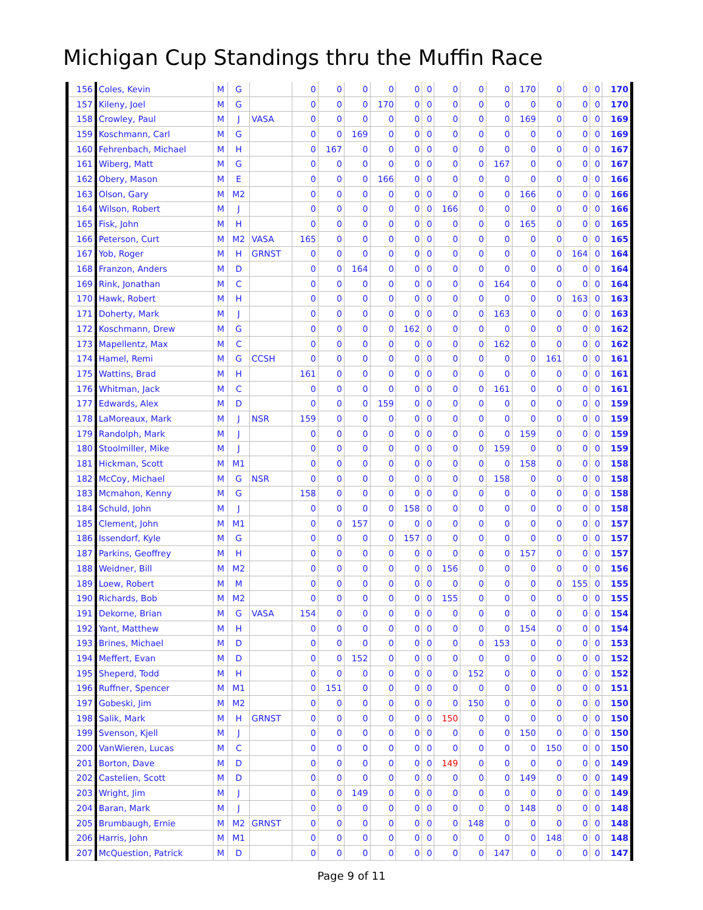Michigan Cup Standings thru the Muffin Race
| 156 | Coles, Kevin | M | G | | 0 | 0 | 0 | 0 | 0 | 0 | 0 | 0 | 0 | 170 | 0 | 0 | 0 | 170 |
| 157 | Kileny, Joel | M | G | | 0 | 0 | 0 | 170 | 0 | 0 | 0 | 0 | 0 | 0 | 0 | 0 | 0 | 170 |
| 158 | Crowley, Paul | M | J | VASA | 0 | 0 | 0 | 0 | 0 | 0 | 0 | 0 | 0 | 169 | 0 | 0 | 0 | 169 |
| 159 | Koschmann, Carl | M | G | | 0 | 0 | 169 | 0 | 0 | 0 | 0 | 0 | 0 | 0 | 0 | 0 | 0 | 169 |
| 160 | Fehrenbach, Michael | M | H | | 0 | 167 | 0 | 0 | 0 | 0 | 0 | 0 | 0 | 0 | 0 | 0 | 0 | 167 |
| 161 | Wiberg, Matt | M | G | | 0 | 0 | 0 | 0 | 0 | 0 | 0 | 0 | 167 | 0 | 0 | 0 | 0 | 167 |
| 162 | Obery, Mason | M | E | | 0 | 0 | 0 | 166 | 0 | 0 | 0 | 0 | 0 | 0 | 0 | 0 | 0 | 166 |
| 163 | Olson, Gary | M | M2 | | 0 | 0 | 0 | 0 | 0 | 0 | 0 | 0 | 0 | 166 | 0 | 0 | 0 | 166 |
| 164 | Wilson, Robert | M | J | | 0 | 0 | 0 | 0 | 0 | 0 | 166 | 0 | 0 | 0 | 0 | 0 | 0 | 166 |
| 165 | Fisk, John | M | H | | 0 | 0 | 0 | 0 | 0 | 0 | 0 | 0 | 0 | 165 | 0 | 0 | 0 | 165 |
| 166 | Peterson, Curt | M | M2 | VASA | 165 | 0 | 0 | 0 | 0 | 0 | 0 | 0 | 0 | 0 | 0 | 0 | 0 | 165 |
| 167 | Yob, Roger | M | H | GRNST | 0 | 0 | 0 | 0 | 0 | 0 | 0 | 0 | 0 | 0 | 0 | 164 | 0 | 164 |
| 168 | Franzon, Anders | M | D | | 0 | 0 | 164 | 0 | 0 | 0 | 0 | 0 | 0 | 0 | 0 | 0 | 0 | 164 |
| 169 | Rink, Jonathan | M | C | | 0 | 0 | 0 | 0 | 0 | 0 | 0 | 0 | 164 | 0 | 0 | 0 | 0 | 164 |
| 170 | Hawk, Robert | M | H | | 0 | 0 | 0 | 0 | 0 | 0 | 0 | 0 | 0 | 0 | 0 | 163 | 0 | 163 |
| 171 | Doherty, Mark | M | J | | 0 | 0 | 0 | 0 | 0 | 0 | 0 | 0 | 163 | 0 | 0 | 0 | 0 | 163 |
| 172 | Koschmann, Drew | M | G | | 0 | 0 | 0 | 0 | 162 | 0 | 0 | 0 | 0 | 0 | 0 | 0 | 0 | 162 |
| 173 | Mapellentz, Max | M | C | | 0 | 0 | 0 | 0 | 0 | 0 | 0 | 0 | 162 | 0 | 0 | 0 | 0 | 162 |
| 174 | Hamel, Remi | M | G | CCSH | 0 | 0 | 0 | 0 | 0 | 0 | 0 | 0 | 0 | 0 | 161 | 0 | 0 | 161 |
| 175 | Wattins, Brad | M | H | | 161 | 0 | 0 | 0 | 0 | 0 | 0 | 0 | 0 | 0 | 0 | 0 | 0 | 161 |
| 176 | Whitman, Jack | M | C | | 0 | 0 | 0 | 0 | 0 | 0 | 0 | 0 | 161 | 0 | 0 | 0 | 0 | 161 |
| 177 | Edwards, Alex | M | D | | 0 | 0 | 0 | 159 | 0 | 0 | 0 | 0 | 0 | 0 | 0 | 0 | 0 | 159 |
| 178 | LaMoreaux, Mark | M | J | NSR | 159 | 0 | 0 | 0 | 0 | 0 | 0 | 0 | 0 | 0 | 0 | 0 | 0 | 159 |
| 179 | Randolph, Mark | M | J | | 0 | 0 | 0 | 0 | 0 | 0 | 0 | 0 | 0 | 159 | 0 | 0 | 0 | 159 |
| 180 | Stoolmiller, Mike | M | J | | 0 | 0 | 0 | 0 | 0 | 0 | 0 | 0 | 159 | 0 | 0 | 0 | 0 | 159 |
| 181 | Hickman, Scott | M | M1 | | 0 | 0 | 0 | 0 | 0 | 0 | 0 | 0 | 0 | 158 | 0 | 0 | 0 | 158 |
| 182 | McCoy, Michael | M | G | NSR | 0 | 0 | 0 | 0 | 0 | 0 | 0 | 0 | 158 | 0 | 0 | 0 | 0 | 158 |
| 183 | Mcmahon, Kenny | M | G | | 158 | 0 | 0 | 0 | 0 | 0 | 0 | 0 | 0 | 0 | 0 | 0 | 0 | 158 |
| 184 | Schuld, John | M | J | | 0 | 0 | 0 | 0 | 158 | 0 | 0 | 0 | 0 | 0 | 0 | 0 | 0 | 158 |
| 185 | Clement, John | M | M1 | | 0 | 0 | 157 | 0 | 0 | 0 | 0 | 0 | 0 | 0 | 0 | 0 | 0 | 157 |
| 186 | Issendorf, Kyle | M | G | | 0 | 0 | 0 | 0 | 157 | 0 | 0 | 0 | 0 | 0 | 0 | 0 | 0 | 157 |
| 187 | Parkins, Geoffrey | M | H | | 0 | 0 | 0 | 0 | 0 | 0 | 0 | 0 | 0 | 157 | 0 | 0 | 0 | 157 |
| 188 | Weidner, Bill | M | M2 | | 0 | 0 | 0 | 0 | 0 | 0 | 156 | 0 | 0 | 0 | 0 | 0 | 0 | 156 |
| 189 | Loew, Robert | M | M | | 0 | 0 | 0 | 0 | 0 | 0 | 0 | 0 | 0 | 0 | 0 | 155 | 0 | 155 |
| 190 | Richards, Bob | M | M2 | | 0 | 0 | 0 | 0 | 0 | 0 | 155 | 0 | 0 | 0 | 0 | 0 | 0 | 155 |
| 191 | Dekorne, Brian | M | G | VASA | 154 | 0 | 0 | 0 | 0 | 0 | 0 | 0 | 0 | 0 | 0 | 0 | 0 | 154 |
| 192 | Yant, Matthew | M | H | | 0 | 0 | 0 | 0 | 0 | 0 | 0 | 0 | 0 | 154 | 0 | 0 | 0 | 154 |
| 193 | Brines, Michael | M | D | | 0 | 0 | 0 | 0 | 0 | 0 | 0 | 0 | 153 | 0 | 0 | 0 | 0 | 153 |
| 194 | Meffert, Evan | M | D | | 0 | 0 | 152 | 0 | 0 | 0 | 0 | 0 | 0 | 0 | 0 | 0 | 0 | 152 |
| 195 | Sheperd, Todd | M | H | | 0 | 0 | 0 | 0 | 0 | 0 | 0 | 152 | 0 | 0 | 0 | 0 | 0 | 152 |
| 196 | Ruffner, Spencer | M | M1 | | 0 | 151 | 0 | 0 | 0 | 0 | 0 | 0 | 0 | 0 | 0 | 0 | 0 | 151 |
| 197 | Gobeski, Jim | M | M2 | | 0 | 0 | 0 | 0 | 0 | 0 | 0 | 150 | 0 | 0 | 0 | 0 | 0 | 150 |
| 198 | Salik, Mark | M | H | GRNST | 0 | 0 | 0 | 0 | 0 | 0 | 150 | 0 | 0 | 0 | 0 | 0 | 0 | 150 |
| 199 | Svenson, Kjell | M | J | | 0 | 0 | 0 | 0 | 0 | 0 | 0 | 0 | 0 | 150 | 0 | 0 | 0 | 150 |
| 200 | VanWieren, Lucas | M | C | | 0 | 0 | 0 | 0 | 0 | 0 | 0 | 0 | 0 | 0 | 150 | 0 | 0 | 150 |
| 201 | Borton, Dave | M | D | | 0 | 0 | 0 | 0 | 0 | 0 | 149 | 0 | 0 | 0 | 0 | 0 | 0 | 149 |
| 202 | Castelien, Scott | M | D | | 0 | 0 | 0 | 0 | 0 | 0 | 0 | 0 | 0 | 149 | 0 | 0 | 0 | 149 |
| 203 | Wright, Jim | M | J | | 0 | 0 | 149 | 0 | 0 | 0 | 0 | 0 | 0 | 0 | 0 | 0 | 0 | 149 |
| 204 | Baran, Mark | M | J | | 0 | 0 | 0 | 0 | 0 | 0 | 0 | 0 | 0 | 148 | 0 | 0 | 0 | 148 |
| 205 | Brumbaugh, Ernie | M | M2 | GRNST | 0 | 0 | 0 | 0 | 0 | 0 | 0 | 148 | 0 | 0 | 0 | 0 | 0 | 148 |
| 206 | Harris, John | M | M1 | | 0 | 0 | 0 | 0 | 0 | 0 | 0 | 0 | 0 | 0 | 148 | 0 | 0 | 148 |
| 207 | McQuestion, Patrick | M | D | | 0 | 0 | 0 | 0 | 0 | 0 | 0 | 0 | 147 | 0 | 0 | 0 | 0 | 147 |
Page 9 of 11